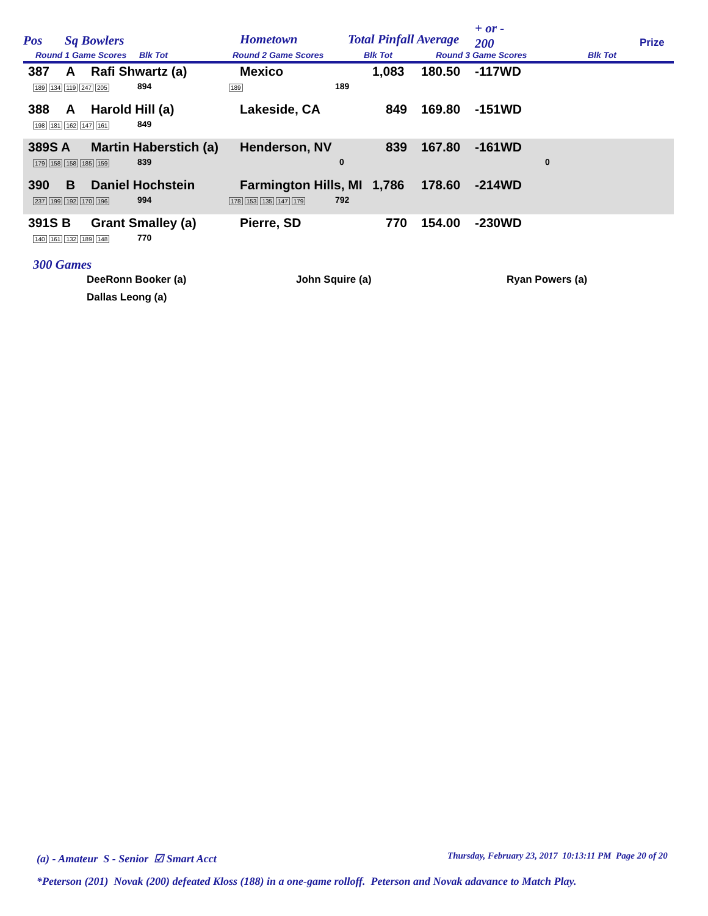Pos Sq Bowlers Hometown Total Pinfall Average
+ or -
200 Prize
Round 1 Game Scores Blk Tot Round 2 Game Scores Blk Tot Round 3 Game Scores Blk Tot
387 A Rafi Shwartz (a) Mexico 1,083 180.50 -117WD
189 134 119 247 205 894 189 189
388 A Harold Hill (a) Lakeside, CA 849 169.80 -151WD
198 181 162 147 161 849
389S A Martin Haberstich (a) Henderson, NV 839 167.80 -161WD
179 158 158 185 159 839 0 0
390 B Daniel Hochstein Farmington Hills, MI 1,786 178.60 -214WD
237 199 192 170 196 994 178 153 135 147 179 792
391S B Grant Smalley (a) Pierre, SD 770 154.00 -230WD
140 161 132 189 148 770
300 Games
DeeRonn Booker (a) John Squire (a) Ryan Powers (a)
Dallas Leong (a)
(a) - Amateur S - Senior ☑ Smart Acct
Thursday, February 23, 2017 10:13:11 PM Page 20 of 20
*Peterson (201) Novak (200) defeated Kloss (188) in a one-game rolloff. Peterson and Novak adavance to Match Play.